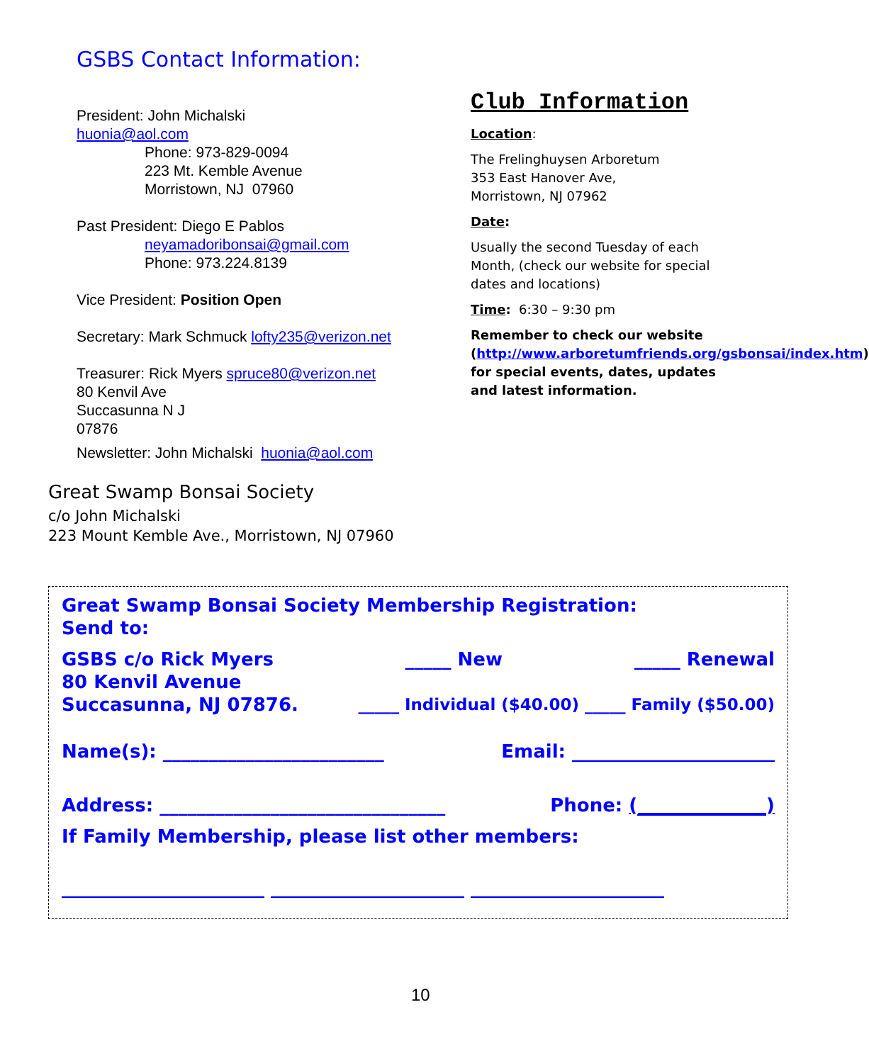GSBS Contact Information:
President: John Michalski
huonia@aol.com
Phone: 973-829-0094
223 Mt. Kemble Avenue
Morristown, NJ 07960
Past President: Diego E Pablos
neyamadoribonsai@gmail.com
Phone: 973.224.8139
Vice President: Position Open
Secretary: Mark Schmuck lofty235@verizon.net
Treasurer: Rick Myers spruce80@verizon.net
80 Kenvil Ave
Succasunna N J
07876
Newsletter: John Michalski huonia@aol.com
Club Information
Location:
The Frelinghuysen Arboretum
353 East Hanover Ave,
Morristown, NJ 07962
Date:
Usually the second Tuesday of each Month, (check our website for special dates and locations)
Time: 6:30 – 9:30 pm
Remember to check our website (http://www.arboretumfriends.org/gsbonsai/index.htm) for special events, dates, updates and latest information.
Great Swamp Bonsai Society
c/o John Michalski
223 Mount Kemble Ave., Morristown, NJ 07960
Great Swamp Bonsai Society Membership Registration:
Send to:
GSBS c/o Rick Myers _____ New _____ Renewal
80 Kenvil Avenue
Succasunna, NJ 07876. _____ Individual ($40.00) _____ Family ($50.00)
Name(s): ________________________ Email: ______________________
Address: _______________________________ Phone: (______________)
If Family Membership, please list other members:
______________________ _____________________ _____________________
10